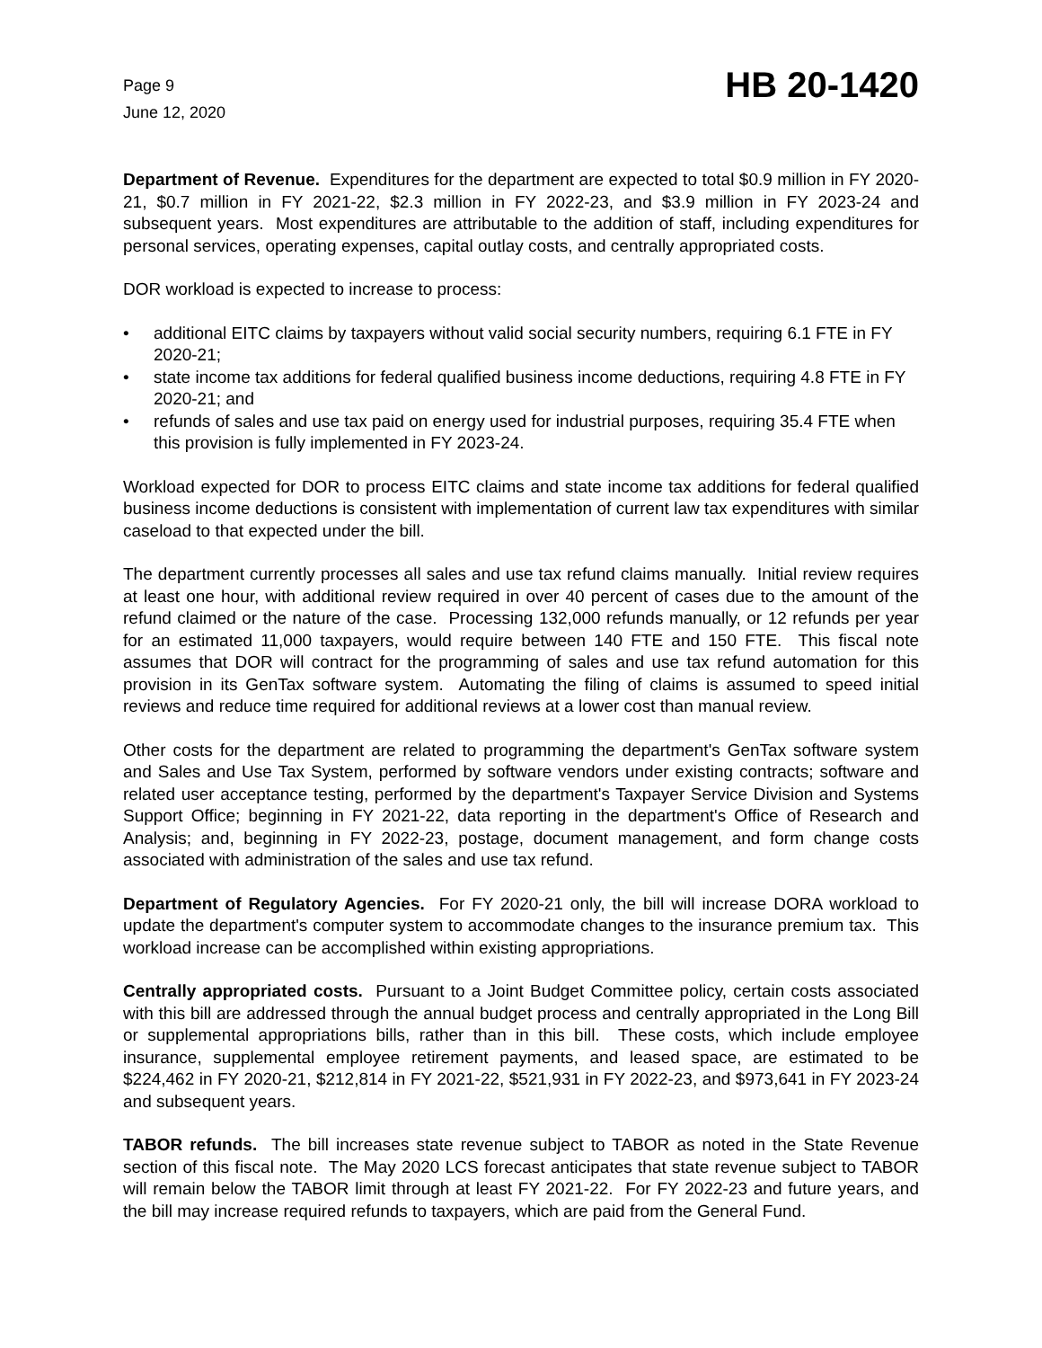Page 9
June 12, 2020
HB 20-1420
Department of Revenue. Expenditures for the department are expected to total $0.9 million in FY 2020-21, $0.7 million in FY 2021-22, $2.3 million in FY 2022-23, and $3.9 million in FY 2023-24 and subsequent years. Most expenditures are attributable to the addition of staff, including expenditures for personal services, operating expenses, capital outlay costs, and centrally appropriated costs.
DOR workload is expected to increase to process:
• additional EITC claims by taxpayers without valid social security numbers, requiring 6.1 FTE in FY 2020-21;
• state income tax additions for federal qualified business income deductions, requiring 4.8 FTE in FY 2020-21; and
• refunds of sales and use tax paid on energy used for industrial purposes, requiring 35.4 FTE when this provision is fully implemented in FY 2023-24.
Workload expected for DOR to process EITC claims and state income tax additions for federal qualified business income deductions is consistent with implementation of current law tax expenditures with similar caseload to that expected under the bill.
The department currently processes all sales and use tax refund claims manually. Initial review requires at least one hour, with additional review required in over 40 percent of cases due to the amount of the refund claimed or the nature of the case. Processing 132,000 refunds manually, or 12 refunds per year for an estimated 11,000 taxpayers, would require between 140 FTE and 150 FTE. This fiscal note assumes that DOR will contract for the programming of sales and use tax refund automation for this provision in its GenTax software system. Automating the filing of claims is assumed to speed initial reviews and reduce time required for additional reviews at a lower cost than manual review.
Other costs for the department are related to programming the department's GenTax software system and Sales and Use Tax System, performed by software vendors under existing contracts; software and related user acceptance testing, performed by the department's Taxpayer Service Division and Systems Support Office; beginning in FY 2021-22, data reporting in the department's Office of Research and Analysis; and, beginning in FY 2022-23, postage, document management, and form change costs associated with administration of the sales and use tax refund.
Department of Regulatory Agencies. For FY 2020-21 only, the bill will increase DORA workload to update the department's computer system to accommodate changes to the insurance premium tax. This workload increase can be accomplished within existing appropriations.
Centrally appropriated costs. Pursuant to a Joint Budget Committee policy, certain costs associated with this bill are addressed through the annual budget process and centrally appropriated in the Long Bill or supplemental appropriations bills, rather than in this bill. These costs, which include employee insurance, supplemental employee retirement payments, and leased space, are estimated to be $224,462 in FY 2020-21, $212,814 in FY 2021-22, $521,931 in FY 2022-23, and $973,641 in FY 2023-24 and subsequent years.
TABOR refunds. The bill increases state revenue subject to TABOR as noted in the State Revenue section of this fiscal note. The May 2020 LCS forecast anticipates that state revenue subject to TABOR will remain below the TABOR limit through at least FY 2021-22. For FY 2022-23 and future years, and the bill may increase required refunds to taxpayers, which are paid from the General Fund.